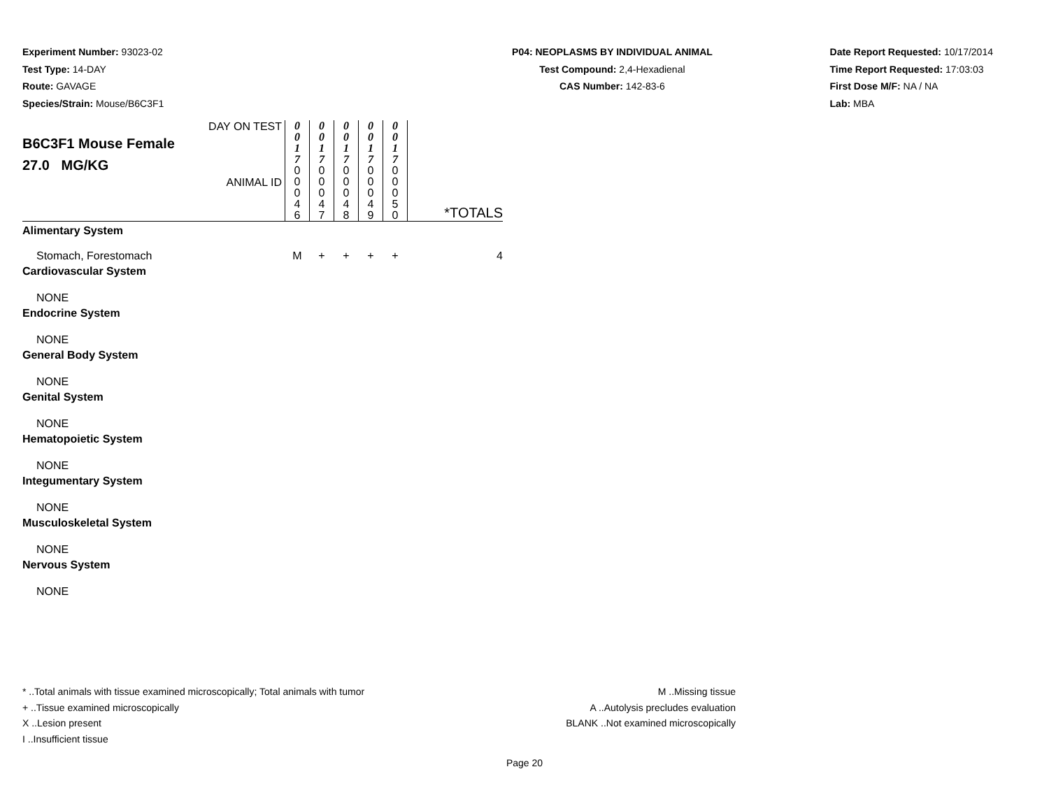Experiment Number: 93023-02
Test Type: 14-DAY
Route: GAVAGE
Species/Strain: Mouse/B6C3F1
P04: NEOPLASMS BY INDIVIDUAL ANIMAL
Test Compound: 2,4-Hexadienal
CAS Number: 142-83-6
Date Report Requested: 10/17/2014
Time Report Requested: 17:03:03
First Dose M/F: NA / NA
Lab: MBA
| DAY ON TEST B6C3F1 Mouse Female 27.0 MG/KG ANIMAL ID | 0 0 1 7 | 0 0 1 7 | 0 0 1 7 | 0 0 1 7 | 0 0 1 7 | *TOTALS |
| | 0 0 0 4 6 | 0 0 0 4 7 | 0 0 0 4 8 | 0 0 0 4 9 | 0 0 0 5 0 | |
| Alimentary System | | | | | | |
| Stomach, Forestomach | M | + | + | + | + | 4 |
| Cardiovascular System | | | | | | |
| NONE | | | | | | |
| Endocrine System | | | | | | |
| NONE | | | | | | |
| General Body System | | | | | | |
| NONE | | | | | | |
| Genital System | | | | | | |
| NONE | | | | | | |
| Hematopoietic System | | | | | | |
| NONE | | | | | | |
| Integumentary System | | | | | | |
| NONE | | | | | | |
| Musculoskeletal System | | | | | | |
| NONE | | | | | | |
| Nervous System | | | | | | |
| NONE | | | | | | |
* ..Total animals with tissue examined microscopically; Total animals with tumor
+ ..Tissue examined microscopically
X ..Lesion present
I ..Insufficient tissue
M ..Missing tissue
A ..Autolysis precludes evaluation
BLANK ..Not examined microscopically
Page 20